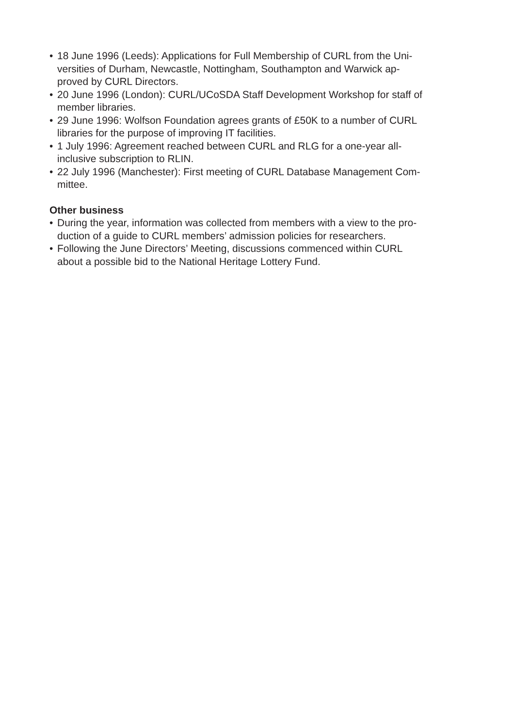• 18 June 1996 (Leeds): Applications for Full Membership of CURL from the Uni-
versities of Durham, Newcastle, Nottingham, Southampton and Warwick ap-
proved by CURL Directors.
• 20 June 1996 (London): CURL/UCoSDA Staff Development Workshop for staff of
member libraries.
• 29 June 1996: Wolfson Foundation agrees grants of £50K to a number of CURL
libraries for the purpose of improving IT facilities.
• 1 July 1996: Agreement reached between CURL and RLG for a one-year all-
inclusive subscription to RLIN.
• 22 July 1996 (Manchester): First meeting of CURL Database Management Com-
mittee.
Other business
• During the year, information was collected from members with a view to the pro-
duction of a guide to CURL members’ admission policies for researchers.
• Following the June Directors’ Meeting, discussions commenced within CURL
about a possible bid to the National Heritage Lottery Fund.